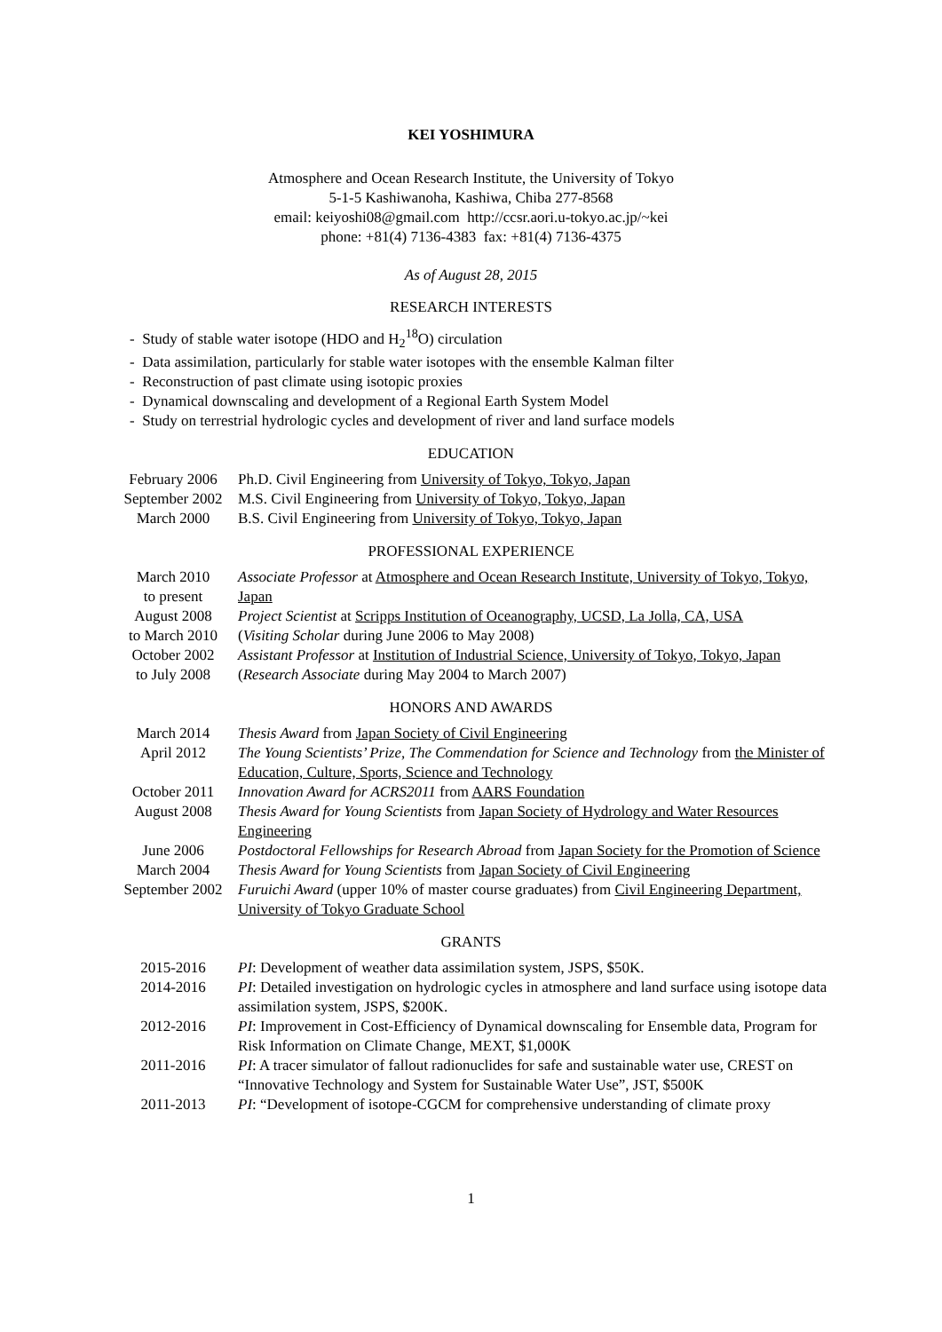KEI YOSHIMURA
Atmosphere and Ocean Research Institute, the University of Tokyo
5-1-5 Kashiwanoha, Kashiwa, Chiba 277-8568
email: keiyoshi08@gmail.com http://ccsr.aori.u-tokyo.ac.jp/~kei
phone: +81(4) 7136-4383 fax: +81(4) 7136-4375
As of August 28, 2015
RESEARCH INTERESTS
- Study of stable water isotope (HDO and H<sub>2</sub><sup>18</sup>O) circulation
- Data assimilation, particularly for stable water isotopes with the ensemble Kalman filter
- Reconstruction of past climate using isotopic proxies
- Dynamical downscaling and development of a Regional Earth System Model
- Study on terrestrial hydrologic cycles and development of river and land surface models
EDUCATION
| February 2006 | Ph.D. Civil Engineering from University of Tokyo, Tokyo, Japan |
| September 2002 | M.S. Civil Engineering from University of Tokyo, Tokyo, Japan |
| March 2000 | B.S. Civil Engineering from University of Tokyo, Tokyo, Japan |
PROFESSIONAL EXPERIENCE
| March 2010 to present | Associate Professor at Atmosphere and Ocean Research Institute, University of Tokyo, Tokyo, Japan |
| August 2008 to March 2010 | Project Scientist at Scripps Institution of Oceanography, UCSD, La Jolla, CA, USA ( Visiting Scholar during June 2006 to May 2008) |
| October 2002 to July 2008 | Assistant Professor at Institution of Industrial Science, University of Tokyo, Tokyo, Japan ( Research Associate during May 2004 to March 2007) |
HONORS AND AWARDS
| March 2014 | Thesis Award from Japan Society of Civil Engineering |
| April 2012 | The Young Scientists’ Prize, The Commendation for Science and Technology from the Minister of Education, Culture, Sports, Science and Technology |
| October 2011 | Innovation Award for ACRS2011 from AARS Foundation |
| August 2008 | Thesis Award for Young Scientists from Japan Society of Hydrology and Water Resources Engineering |
| June 2006 | Postdoctoral Fellowships for Research Abroad from Japan Society for the Promotion of Science |
| March 2004 | Thesis Award for Young Scientists from Japan Society of Civil Engineering |
| September 2002 | Furuichi Award (upper 10% of master course graduates) from Civil Engineering Department, University of Tokyo Graduate School |
GRANTS
| 2015-2016 | PI : Development of weather data assimilation system, JSPS, $50K. |
| 2014-2016 | PI : Detailed investigation on hydrologic cycles in atmosphere and land surface using isotope data assimilation system, JSPS, $200K. |
| 2012-2016 | PI : Improvement in Cost-Efficiency of Dynamical downscaling for Ensemble data, Program for Risk Information on Climate Change, MEXT, $1,000K |
| 2011-2016 | PI : A tracer simulator of fallout radionuclides for safe and sustainable water use, CREST on “Innovative Technology and System for Sustainable Water Use”, JST, $500K |
| 2011-2013 | PI : “Development of isotope-CGCM for comprehensive understanding of climate proxy |
1